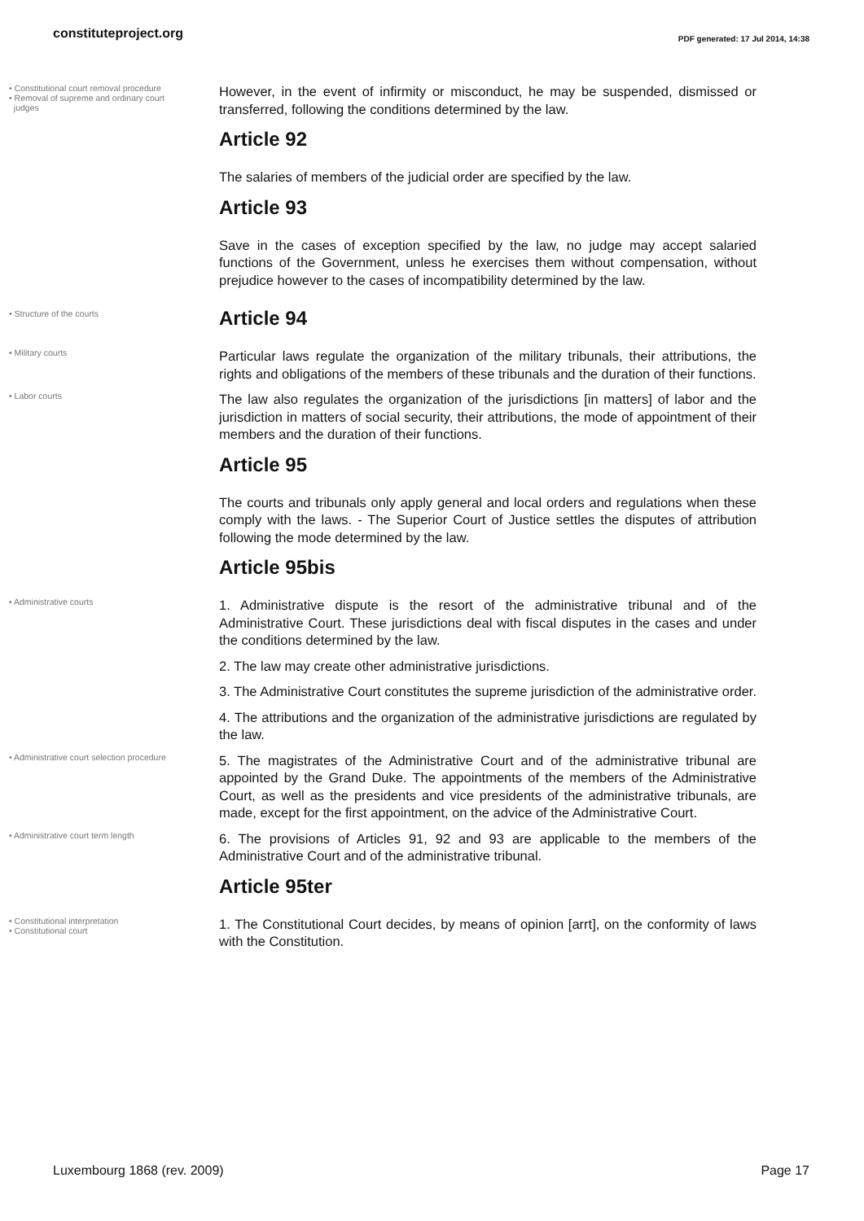constituteproject.org PDF generated: 17 Jul 2014, 14:38
• Constitutional court removal procedure
• Removal of supreme and ordinary court
judges
However, in the event of infirmity or misconduct, he may be suspended, dismissed or transferred, following the conditions determined by the law.
Article 92
The salaries of members of the judicial order are specified by the law.
Article 93
Save in the cases of exception specified by the law, no judge may accept salaried functions of the Government, unless he exercises them without compensation, without prejudice however to the cases of incompatibility determined by the law.
• Structure of the courts
Article 94
• Military courts
Particular laws regulate the organization of the military tribunals, their attributions, the rights and obligations of the members of these tribunals and the duration of their functions.
• Labor courts
The law also regulates the organization of the jurisdictions [in matters] of labor and the jurisdiction in matters of social security, their attributions, the mode of appointment of their members and the duration of their functions.
Article 95
The courts and tribunals only apply general and local orders and regulations when these comply with the laws. - The Superior Court of Justice settles the disputes of attribution following the mode determined by the law.
Article 95bis
• Administrative courts
1. Administrative dispute is the resort of the administrative tribunal and of the Administrative Court. These jurisdictions deal with fiscal disputes in the cases and under the conditions determined by the law.
2. The law may create other administrative jurisdictions.
3. The Administrative Court constitutes the supreme jurisdiction of the administrative order.
4. The attributions and the organization of the administrative jurisdictions are regulated by the law.
• Administrative court selection procedure
5. The magistrates of the Administrative Court and of the administrative tribunal are appointed by the Grand Duke. The appointments of the members of the Administrative Court, as well as the presidents and vice presidents of the administrative tribunals, are made, except for the first appointment, on the advice of the Administrative Court.
• Administrative court term length
6. The provisions of Articles 91, 92 and 93 are applicable to the members of the Administrative Court and of the administrative tribunal.
Article 95ter
• Constitutional interpretation
• Constitutional court
1. The Constitutional Court decides, by means of opinion [arrt], on the conformity of laws with the Constitution.
Luxembourg 1868 (rev. 2009) Page 17